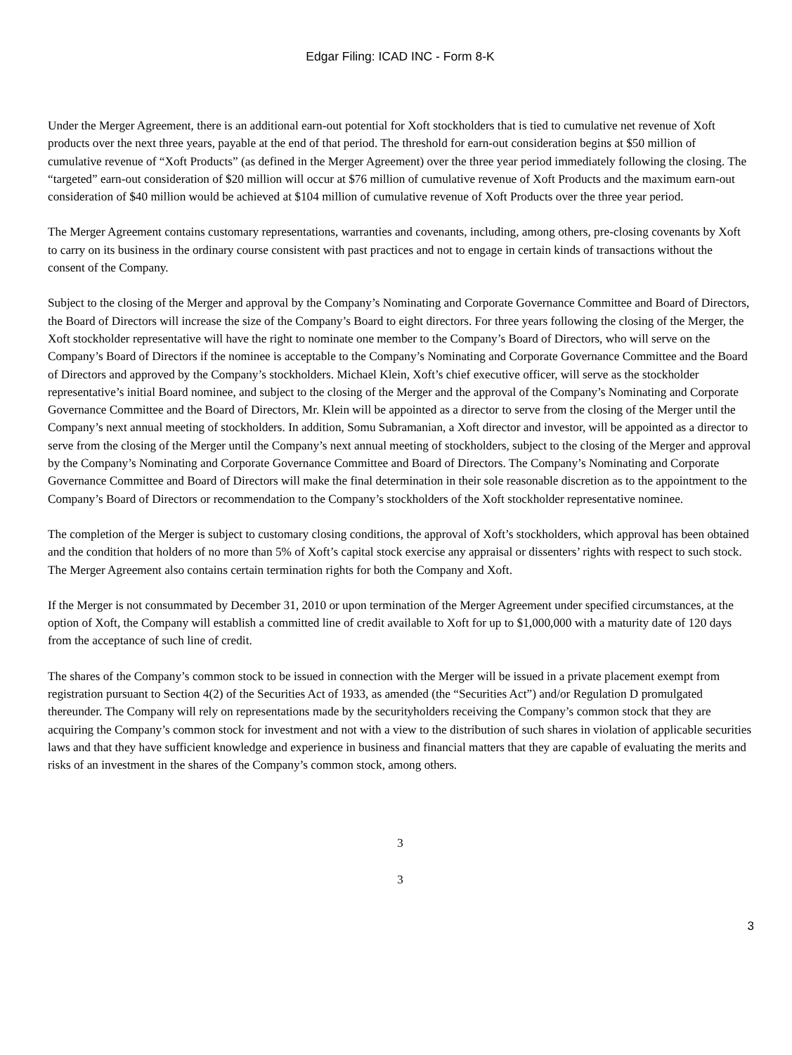Edgar Filing: ICAD INC - Form 8-K
Under the Merger Agreement, there is an additional earn-out potential for Xoft stockholders that is tied to cumulative net revenue of Xoft products over the next three years, payable at the end of that period. The threshold for earn-out consideration begins at $50 million of cumulative revenue of “Xoft Products” (as defined in the Merger Agreement) over the three year period immediately following the closing. The “targeted” earn-out consideration of $20 million will occur at $76 million of cumulative revenue of Xoft Products and the maximum earn-out consideration of $40 million would be achieved at $104 million of cumulative revenue of Xoft Products over the three year period.
The Merger Agreement contains customary representations, warranties and covenants, including, among others, pre-closing covenants by Xoft to carry on its business in the ordinary course consistent with past practices and not to engage in certain kinds of transactions without the consent of the Company.
Subject to the closing of the Merger and approval by the Company’s Nominating and Corporate Governance Committee and Board of Directors, the Board of Directors will increase the size of the Company’s Board to eight directors. For three years following the closing of the Merger, the Xoft stockholder representative will have the right to nominate one member to the Company’s Board of Directors, who will serve on the Company’s Board of Directors if the nominee is acceptable to the Company’s Nominating and Corporate Governance Committee and the Board of Directors and approved by the Company’s stockholders. Michael Klein, Xoft’s chief executive officer, will serve as the stockholder representative’s initial Board nominee, and subject to the closing of the Merger and the approval of the Company’s Nominating and Corporate Governance Committee and the Board of Directors, Mr. Klein will be appointed as a director to serve from the closing of the Merger until the Company’s next annual meeting of stockholders. In addition, Somu Subramanian, a Xoft director and investor, will be appointed as a director to serve from the closing of the Merger until the Company’s next annual meeting of stockholders, subject to the closing of the Merger and approval by the Company’s Nominating and Corporate Governance Committee and Board of Directors. The Company’s Nominating and Corporate Governance Committee and Board of Directors will make the final determination in their sole reasonable discretion as to the appointment to the Company’s Board of Directors or recommendation to the Company’s stockholders of the Xoft stockholder representative nominee.
The completion of the Merger is subject to customary closing conditions, the approval of Xoft’s stockholders, which approval has been obtained and the condition that holders of no more than 5% of Xoft’s capital stock exercise any appraisal or dissenters’ rights with respect to such stock. The Merger Agreement also contains certain termination rights for both the Company and Xoft.
If the Merger is not consummated by December 31, 2010 or upon termination of the Merger Agreement under specified circumstances, at the option of Xoft, the Company will establish a committed line of credit available to Xoft for up to $1,000,000 with a maturity date of 120 days from the acceptance of such line of credit.
The shares of the Company’s common stock to be issued in connection with the Merger will be issued in a private placement exempt from registration pursuant to Section 4(2) of the Securities Act of 1933, as amended (the “Securities Act”) and/or Regulation D promulgated thereunder. The Company will rely on representations made by the securityholders receiving the Company’s common stock that they are acquiring the Company’s common stock for investment and not with a view to the distribution of such shares in violation of applicable securities laws and that they have sufficient knowledge and experience in business and financial matters that they are capable of evaluating the merits and risks of an investment in the shares of the Company’s common stock, among others.
3
3
3